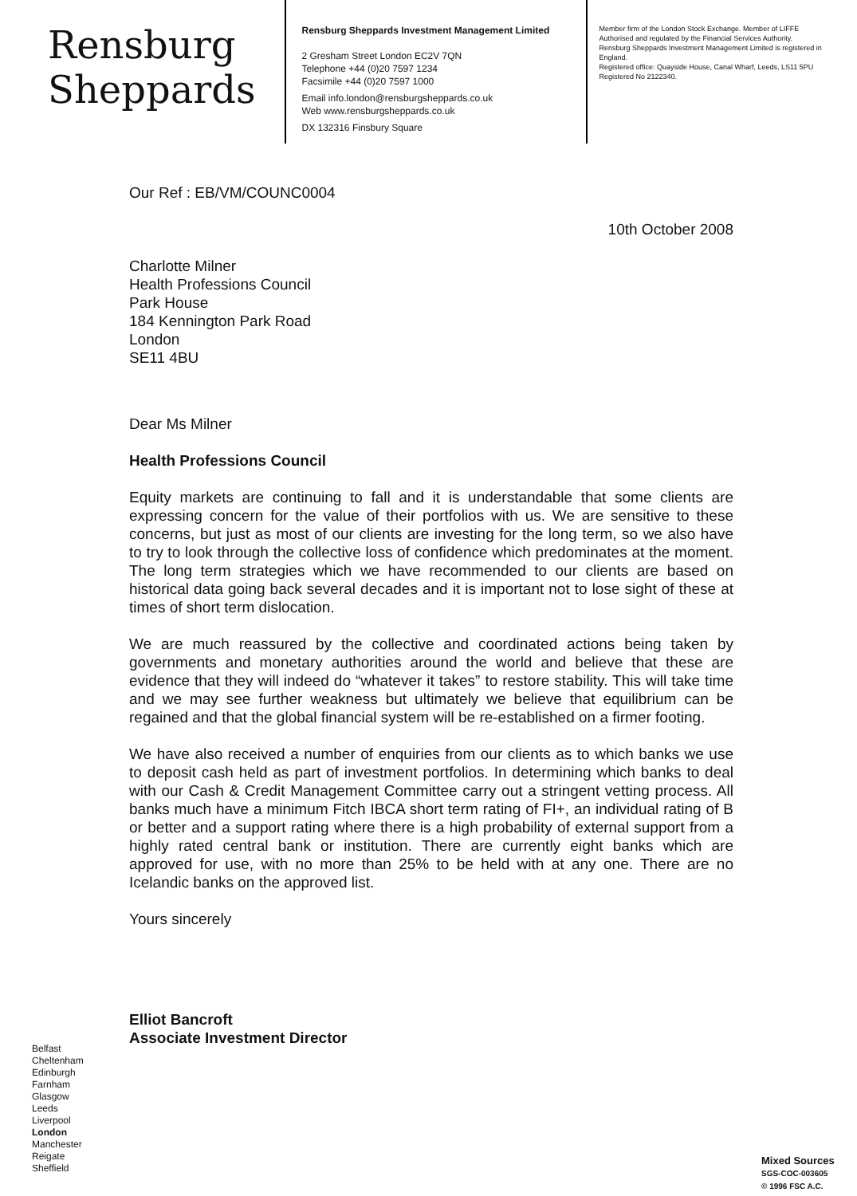Rensburg
Sheppards
Rensburg Sheppards Investment Management Limited
2 Gresham Street London EC2V 7QN
Telephone +44 (0)20 7597 1234
Facsimile +44 (0)20 7597 1000
Email info.london@rensburgsheppards.co.uk
Web www.rensburgsheppards.co.uk
DX 132316 Finsbury Square
Member firm of the London Stock Exchange. Member of LIFFE
Authorised and regulated by the Financial Services Authority.
Rensburg Sheppards Investment Management Limited is registered in England.
Registered office: Quayside House, Canal Wharf, Leeds, LS11 5PU
Registered No 2122340.
Our Ref : EB/VM/COUNC0004
10th October 2008
Charlotte Milner
Health Professions Council
Park House
184 Kennington Park Road
London
SE11 4BU
Dear Ms Milner
Health Professions Council
Equity markets are continuing to fall and it is understandable that some clients are expressing concern for the value of their portfolios with us. We are sensitive to these concerns, but just as most of our clients are investing for the long term, so we also have to try to look through the collective loss of confidence which predominates at the moment. The long term strategies which we have recommended to our clients are based on historical data going back several decades and it is important not to lose sight of these at times of short term dislocation.
We are much reassured by the collective and coordinated actions being taken by governments and monetary authorities around the world and believe that these are evidence that they will indeed do “whatever it takes” to restore stability. This will take time and we may see further weakness but ultimately we believe that equilibrium can be regained and that the global financial system will be re-established on a firmer footing.
We have also received a number of enquiries from our clients as to which banks we use to deposit cash held as part of investment portfolios. In determining which banks to deal with our Cash & Credit Management Committee carry out a stringent vetting process. All banks much have a minimum Fitch IBCA short term rating of FI+, an individual rating of B or better and a support rating where there is a high probability of external support from a highly rated central bank or institution. There are currently eight banks which are approved for use, with no more than 25% to be held with at any one. There are no Icelandic banks on the approved list.
Yours sincerely
Elliot Bancroft
Associate Investment Director
Belfast
Cheltenham
Edinburgh
Farnham
Glasgow
Leeds
Liverpool
London
Manchester
Reigate
Sheffield
Mixed Sources
SGS-COC-003605
© 1996 FSC A.C.